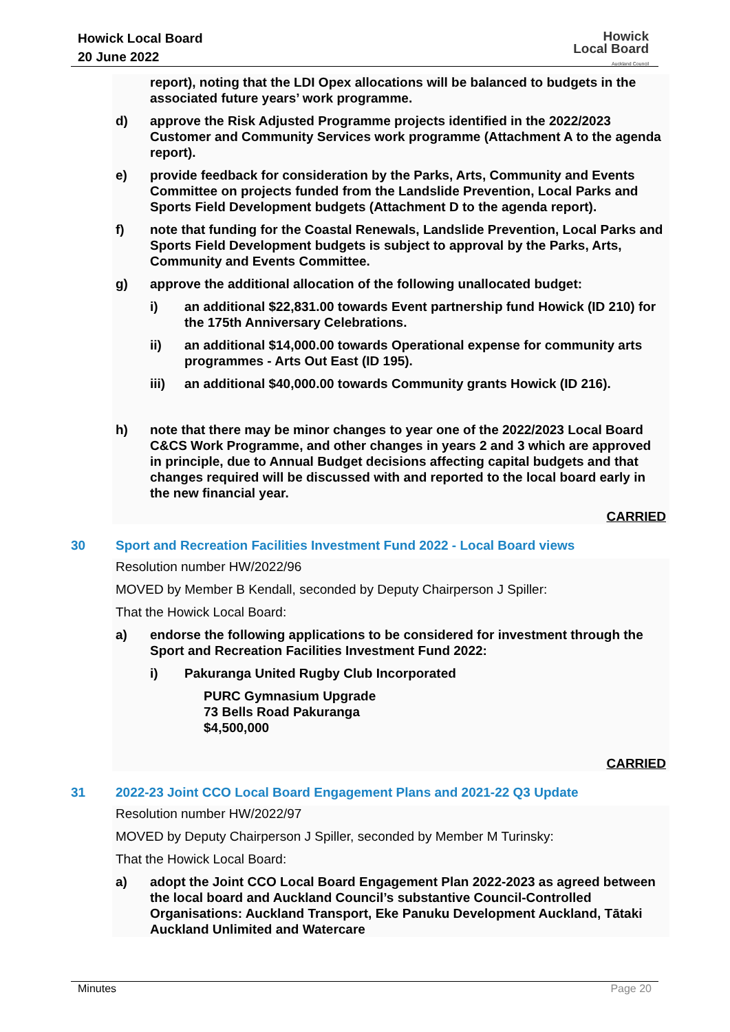Howick Local Board
20 June 2022
Howick
Local Board
Auckland Council
report), noting that the LDI Opex allocations will be balanced to budgets in the associated future years’ work programme.
d) approve the Risk Adjusted Programme projects identified in the 2022/2023 Customer and Community Services work programme (Attachment A to the agenda report).
e) provide feedback for consideration by the Parks, Arts, Community and Events Committee on projects funded from the Landslide Prevention, Local Parks and Sports Field Development budgets (Attachment D to the agenda report).
f) note that funding for the Coastal Renewals, Landslide Prevention, Local Parks and Sports Field Development budgets is subject to approval by the Parks, Arts, Community and Events Committee.
g) approve the additional allocation of the following unallocated budget:
i) an additional $22,831.00 towards Event partnership fund Howick (ID 210) for the 175th Anniversary Celebrations.
ii) an additional $14,000.00 towards Operational expense for community arts programmes - Arts Out East (ID 195).
iii) an additional $40,000.00 towards Community grants Howick (ID 216).
h) note that there may be minor changes to year one of the 2022/2023 Local Board C&CS Work Programme, and other changes in years 2 and 3 which are approved in principle, due to Annual Budget decisions affecting capital budgets and that changes required will be discussed with and reported to the local board early in the new financial year.
CARRIED
30 Sport and Recreation Facilities Investment Fund 2022 - Local Board views
Resolution number HW/2022/96
MOVED by Member B Kendall, seconded by Deputy Chairperson J Spiller:
That the Howick Local Board:
a) endorse the following applications to be considered for investment through the Sport and Recreation Facilities Investment Fund 2022:
i) Pakuranga United Rugby Club Incorporated
PURC Gymnasium Upgrade
73 Bells Road Pakuranga
$4,500,000
CARRIED
31 2022-23 Joint CCO Local Board Engagement Plans and 2021-22 Q3 Update
Resolution number HW/2022/97
MOVED by Deputy Chairperson J Spiller, seconded by Member M Turinsky:
That the Howick Local Board:
a) adopt the Joint CCO Local Board Engagement Plan 2022-2023 as agreed between the local board and Auckland Council’s substantive Council-Controlled Organisations: Auckland Transport, Eke Panuku Development Auckland, Tātaki Auckland Unlimited and Watercare
Minutes Page 20